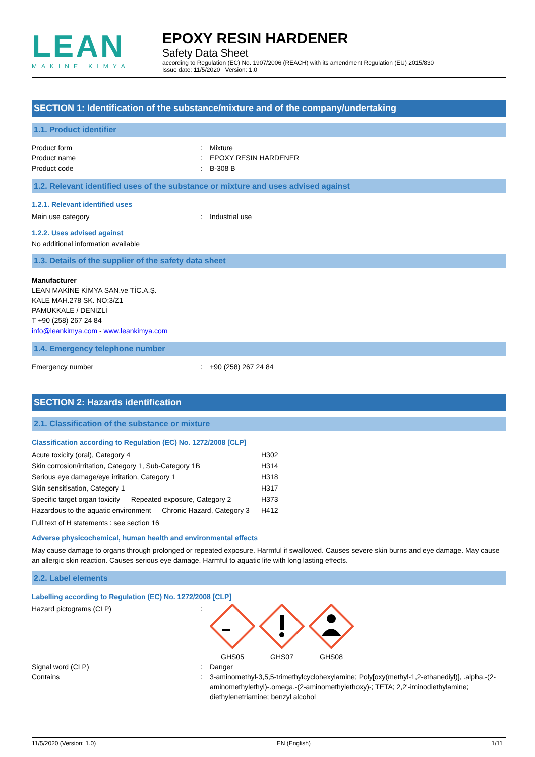LEAN
MAKINE KIMYA
EPOXY RESIN HARDENER
Safety Data Sheet
according to Regulation (EC) No. 1907/2006 (REACH) with its amendment Regulation (EU) 2015/830
Issue date: 11/5/2020 Version: 1.0
SECTION 1: Identification of the substance/mixture and of the company/undertaking
1.1. Product identifier
Product form: Mixture
Product name: EPOXY RESIN HARDENER
Product code: B-308 B
1.2. Relevant identified uses of the substance or mixture and uses advised against
1.2.1. Relevant identified uses
Main use category: Industrial use
1.2.2. Uses advised against
No additional information available
1.3. Details of the supplier of the safety data sheet
Manufacturer
LEAN MAKİNE KİMYA SAN.ve TİC.A.Ş.
KALE MAH.278 SK. NO:3/Z1
PAMUKKALE / DENİZLİ
T +90 (258) 267 24 84
info@leankimya.com - www.leankimya.com
1.4. Emergency telephone number
Emergency number: +90 (258) 267 24 84
SECTION 2: Hazards identification
2.1. Classification of the substance or mixture
Classification according to Regulation (EC) No. 1272/2008 [CLP]
Acute toxicity (oral), Category 4 H302 Skin corrosion/irritation, Category 1, Sub-Category 1B H314 Serious eye damage/eye irritation, Category 1 H318 Skin sensitisation, Category 1 H317 Specific target organ toxicity — Repeated exposure, Category 2 H373 Hazardous to the aquatic environment — Chronic Hazard, Category 3 H412
Full text of H statements : see section 16
Adverse physicochemical, human health and environmental effects
May cause damage to organs through prolonged or repeated exposure. Harmful if swallowed. Causes severe skin burns and eye damage. May cause an allergic skin reaction. Causes serious eye damage. Harmful to aquatic life with long lasting effects.
2.2. Label elements
Labelling according to Regulation (EC) No. 1272/2008 [CLP]
Hazard pictograms (CLP):
GHS05
GHS07
GHS08
Signal word (CLP): Danger
Contains: 3-aminomethyl-3,5,5-trimethylcyclohexylamine; Poly[oxy(methyl-1,2-ethanediyl)], .alpha.-(2-aminomethylethyl)-.omega.-(2-aminomethylethoxy)-; TETA; 2,2'-iminodiethylamine; diethylenetriamine; benzyl alcohol
11/5/2020 (Version: 1.0) EN (English) 1/11